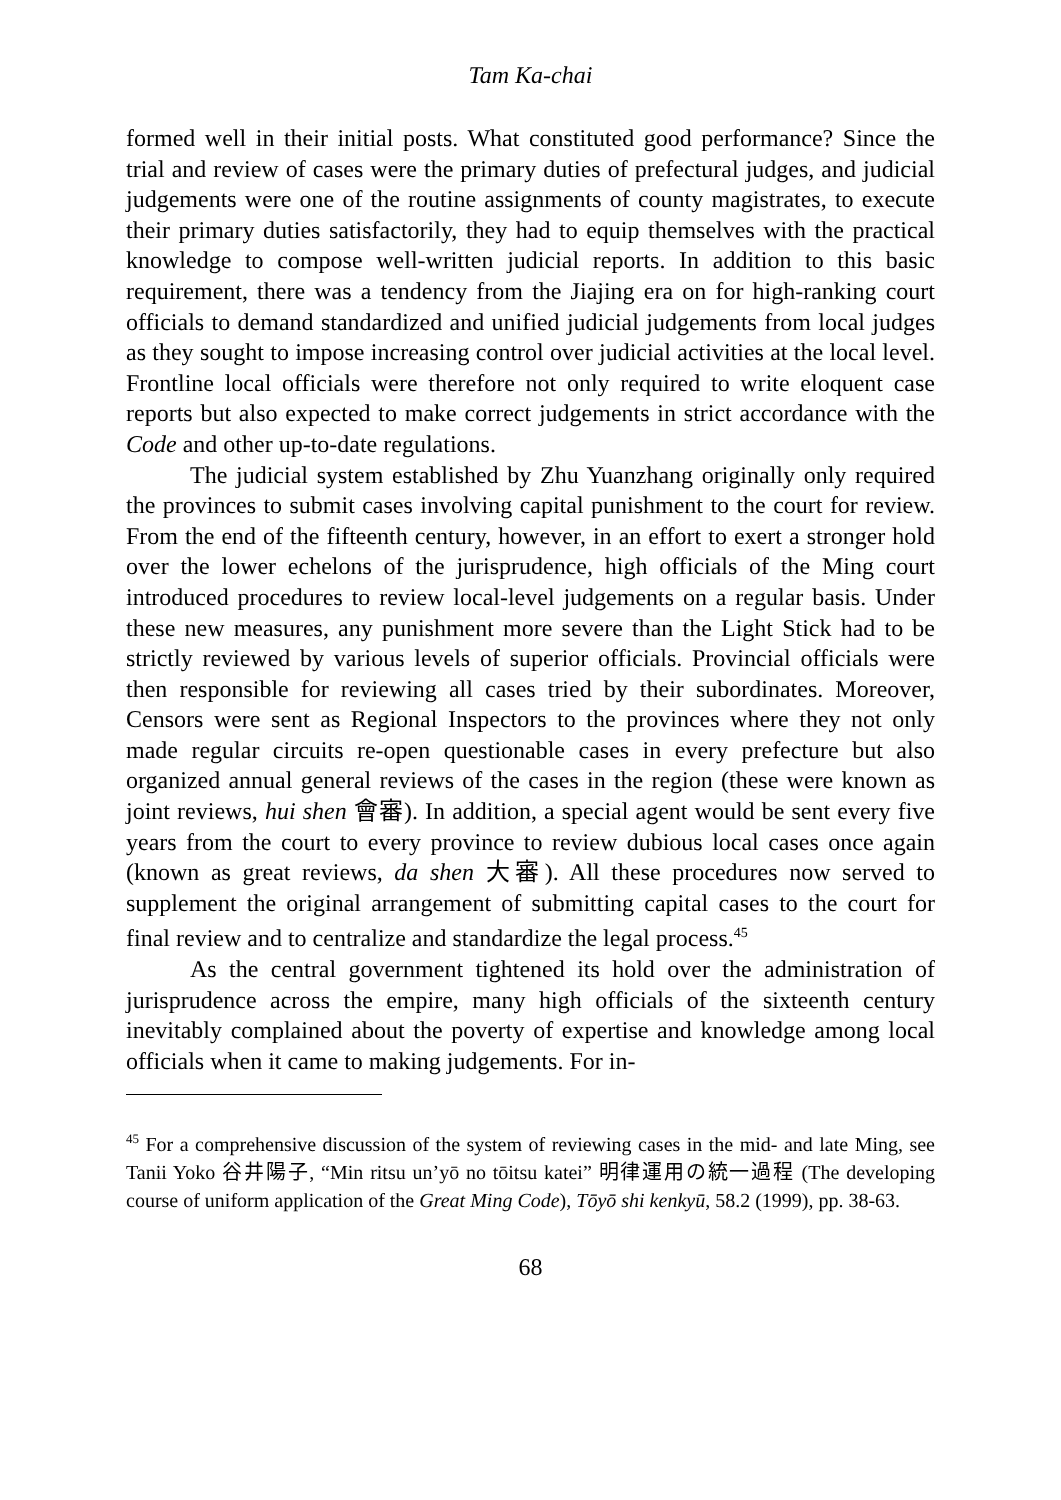Tam Ka-chai
formed well in their initial posts. What constituted good performance? Since the trial and review of cases were the primary duties of prefectural judges, and judicial judgements were one of the routine assignments of county magistrates, to execute their primary duties satisfactorily, they had to equip themselves with the practical knowledge to compose well-written judicial reports. In addition to this basic requirement, there was a tendency from the Jiajing era on for high-ranking court officials to demand standard­ized and unified judicial judgements from local judges as they sought to impose increasing control over judicial activities at the local level. Front­line local officials were therefore not only required to write eloquent case reports but also expected to make correct judgements in strict accordance with the Code and other up-to-date regulations.
The judicial system established by Zhu Yuanzhang originally only re­quired the provinces to submit cases involving capital punishment to the court for review. From the end of the fifteenth century, however, in an ef­fort to exert a stronger hold over the lower echelons of the jurisprudence, high officials of the Ming court introduced procedures to review local-level judgements on a regular basis. Under these new measures, any punishment more severe than the Light Stick had to be strictly reviewed by various levels of superior officials. Provincial officials were then responsible for reviewing all cases tried by their subordinates. Moreover, Censors were sent as Regional Inspectors to the provinces where they not only made regular circuits re-open questionable cases in every prefecture but also organized annual general reviews of the cases in the region (these were known as joint reviews, hui shen 會審). In addition, a special agent would be sent every five years from the court to every province to review dubious local cases once again (known as great reviews, da shen 大審). All these procedures now served to supplement the original arrangement of submit­ting capital cases to the court for final review and to centralize and standardize the legal process.<sup>45</sup>
As the central government tightened its hold over the administration of jurisprudence across the empire, many high officials of the sixteenth century inevitably complained about the poverty of expertise and knowl­edge among local officials when it came to making judgements. For in-
<sup>45</sup> For a comprehensive discussion of the system of reviewing cases in the mid- and late Ming, see Tanii Yoko 谷井陽子, “Min ritsu un’yō no tōitsu katei” 明律運用の統一過程 (The developing course of uniform application of the Great Ming Code), Tōyō shi kenkyū, 58.2 (1999), pp. 38-63.
68